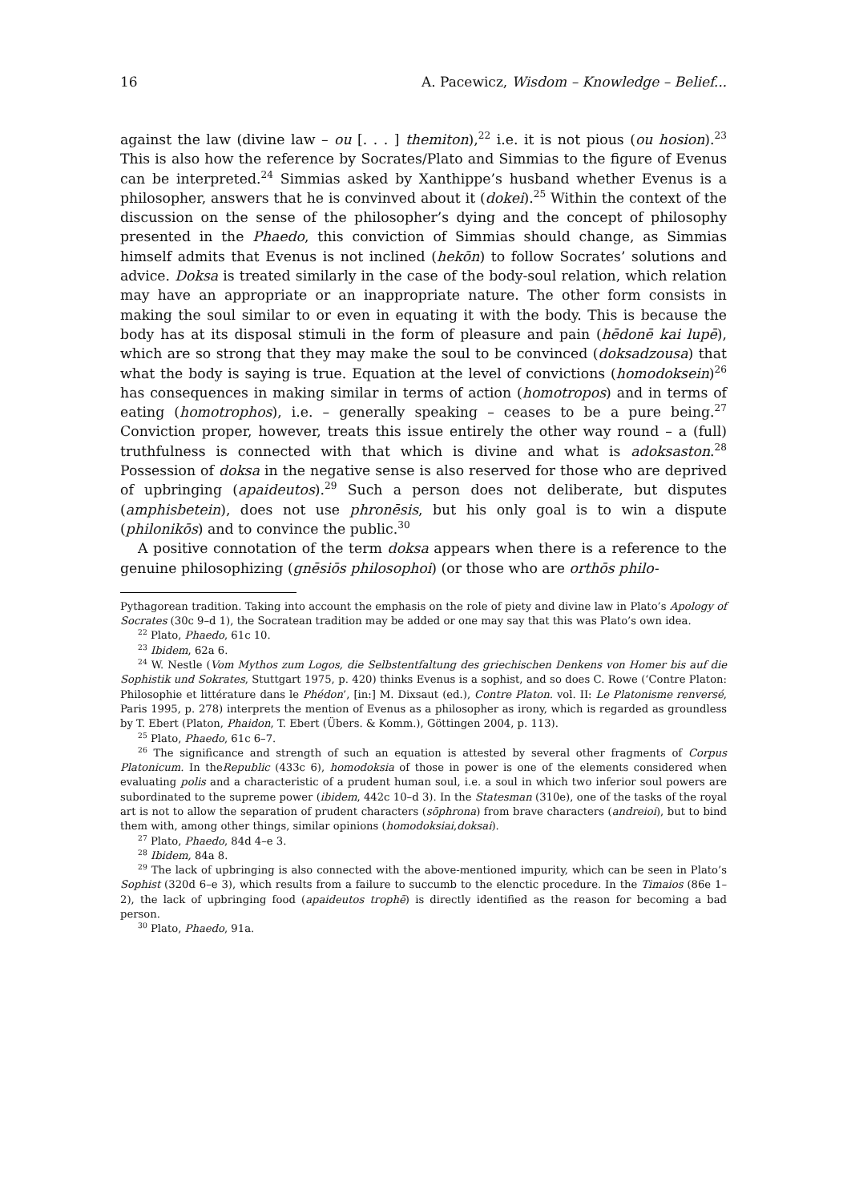16 A. Pacewicz, Wisdom – Knowledge – Belief...
against the law (divine law – ou [. . . ] themiton),<sup>22</sup> i.e. it is not pious (ou hosion).<sup>23</sup> This is also how the reference by Socrates/Plato and Simmias to the figure of Evenus can be interpreted.<sup>24</sup> Simmias asked by Xanthippe’s husband whether Evenus is a philosopher, answers that he is convinved about it (dokei).<sup>25</sup> Within the context of the discussion on the sense of the philosopher’s dying and the concept of philosophy presented in the Phaedo, this conviction of Simmias should change, as Simmias himself admits that Evenus is not inclined (hekōn) to follow Socrates’ solutions and advice. Doksa is treated similarly in the case of the body-soul relation, which relation may have an appropriate or an inappropriate nature. The other form consists in making the soul similar to or even in equating it with the body. This is because the body has at its disposal stimuli in the form of pleasure and pain (hēdonē kai lupē), which are so strong that they may make the soul to be convinced (doksadzousa) that what the body is saying is true. Equation at the level of convictions (homodoksein)<sup>26</sup> has consequences in making similar in terms of action (homotropos) and in terms of eating (homotrophos), i.e. – generally speaking – ceases to be a pure being.<sup>27</sup> Conviction proper, however, treats this issue entirely the other way round – a (full) truthfulness is connected with that which is divine and what is adoksaston.<sup>28</sup> Possession of doksa in the negative sense is also reserved for those who are deprived of upbringing (apaideutos).<sup>29</sup> Such a person does not deliberate, but disputes (amphisbetein), does not use phronēsis, but his only goal is to win a dispute (philonikōs) and to convince the public.<sup>30</sup>
A positive connotation of the term doksa appears when there is a reference to the genuine philosophizing (gnēsiōs philosophoi) (or those who are orthōs philo-
Pythagorean tradition. Taking into account the emphasis on the role of piety and divine law in Plato’s Apology of Socrates (30c 9–d 1), the Socratean tradition may be added or one may say that this was Plato’s own idea.
<sup>22</sup> Plato, Phaedo, 61c 10.
<sup>23</sup> Ibidem, 62a 6.
<sup>24</sup> W. Nestle (Vom Mythos zum Logos, die Selbstentfaltung des griechischen Denkens von Homer bis auf die Sophistik und Sokrates, Stuttgart 1975, p. 420) thinks Evenus is a sophist, and so does C. Rowe (‘Contre Platon: Philosophie et littérature dans le Phédon’, [in:] M. Dixsaut (ed.), Contre Platon. vol. II: Le Platonisme renversé, Paris 1995, p. 278) interprets the mention of Evenus as a philosopher as irony, which is regarded as groundless by T. Ebert (Platon, Phaidon, T. Ebert (Übers. & Komm.), Göttingen 2004, p. 113).
<sup>25</sup> Plato, Phaedo, 61c 6–7.
<sup>26</sup> The significance and strength of such an equation is attested by several other fragments of Corpus Platonicum. In theRepublic (433c 6), homodoksia of those in power is one of the elements considered when evaluating polis and a characteristic of a prudent human soul, i.e. a soul in which two inferior soul powers are subordinated to the supreme power (ibidem, 442c 10–d 3). In the Statesman (310e), one of the tasks of the royal art is not to allow the separation of prudent characters (sōphrona) from brave characters (andreioi), but to bind them with, among other things, similar opinions (homodoksiai,doksai).
<sup>27</sup> Plato, Phaedo, 84d 4–e 3.
<sup>28</sup> Ibidem, 84a 8.
<sup>29</sup> The lack of upbringing is also connected with the above-mentioned impurity, which can be seen in Plato’s Sophist (320d 6–e 3), which results from a failure to succumb to the elenctic procedure. In the Timaios (86e 1–2), the lack of upbringing food (apaideutos trophē) is directly identified as the reason for becoming a bad person.
<sup>30</sup> Plato, Phaedo, 91a.